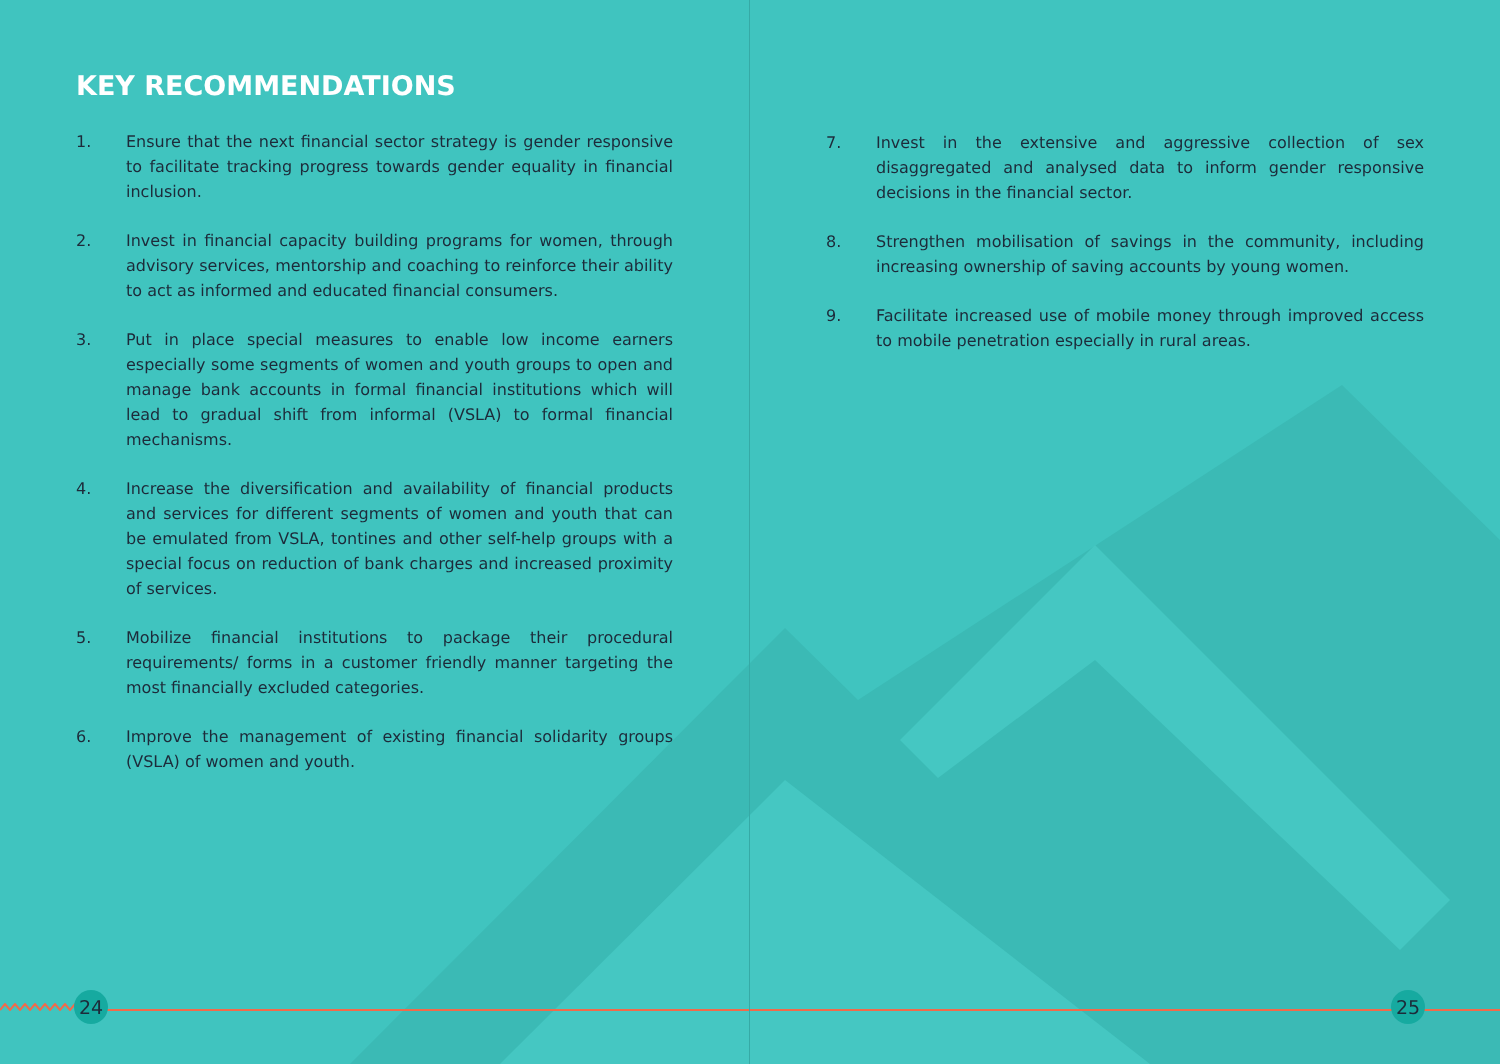KEY RECOMMENDATIONS
1. Ensure that the next financial sector strategy is gender responsive to facilitate tracking progress towards gender equality in financial inclusion.
2. Invest in financial capacity building programs for women, through advisory services, mentorship and coaching to reinforce their ability to act as informed and educated financial consumers.
3. Put in place special measures to enable low income earners especially some segments of women and youth groups to open and manage bank accounts in formal financial institutions which will lead to gradual shift from informal (VSLA) to formal financial mechanisms.
4. Increase the diversification and availability of financial products and services for different segments of women and youth that can be emulated from VSLA, tontines and other self-help groups with a special focus on reduction of bank charges and increased proximity of services.
5. Mobilize financial institutions to package their procedural requirements/ forms in a customer friendly manner targeting the most financially excluded categories.
6. Improve the management of existing financial solidarity groups (VSLA) of women and youth.
7. Invest in the extensive and aggressive collection of sex disaggregated and analysed data to inform gender responsive decisions in the financial sector.
8. Strengthen mobilisation of savings in the community, including increasing ownership of saving accounts by young women.
9. Facilitate increased use of mobile money through improved access to mobile penetration especially in rural areas.
24 25